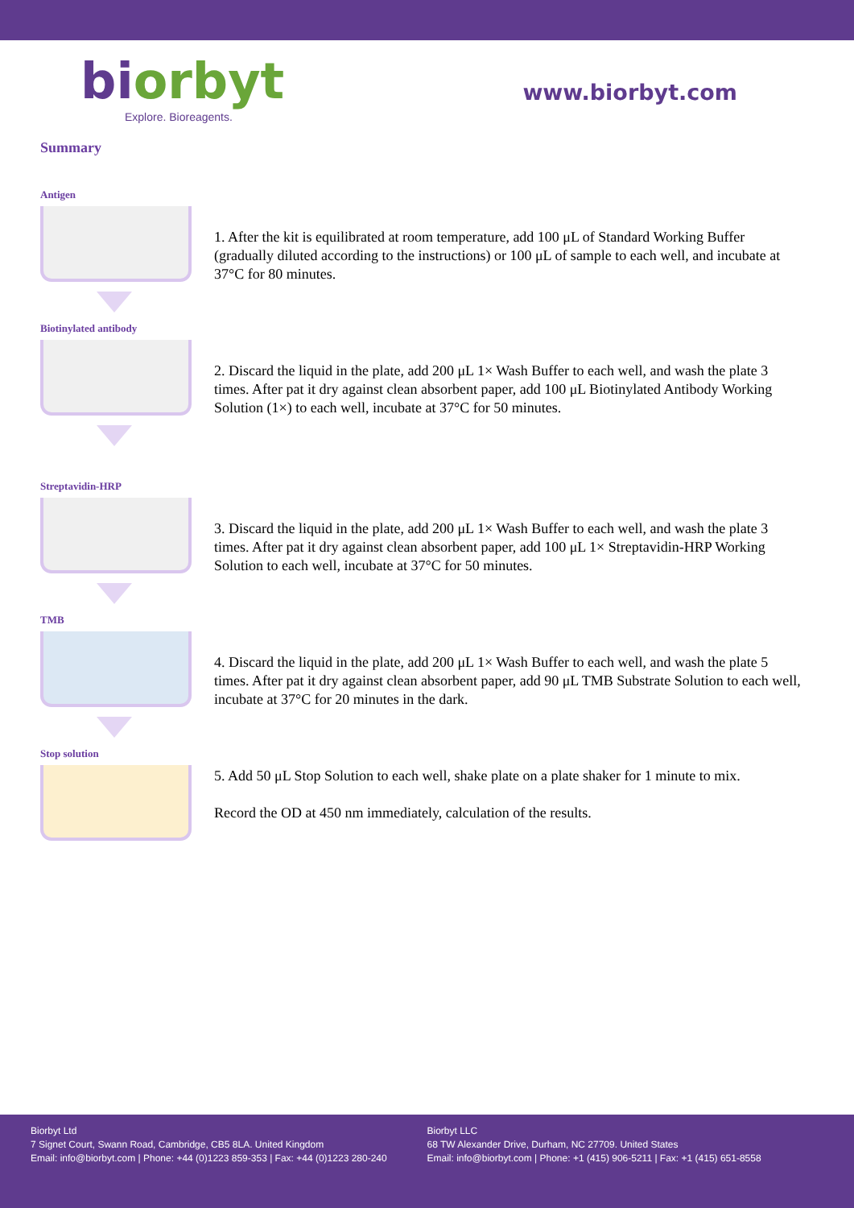biorbyt
Explore. Bioreagents.
www.biorbyt.com
Summary
Antigen
1. After the kit is equilibrated at room temperature, add 100 μL of Standard Working Buffer (gradually diluted according to the instructions) or 100 μL of sample to each well, and incubate at 37°C for 80 minutes.
Biotinylated antibody
2. Discard the liquid in the plate, add 200 μL 1× Wash Buffer to each well, and wash the plate 3 times. After pat it dry against clean absorbent paper, add 100 μL Biotinylated Antibody Working Solution (1×) to each well, incubate at 37°C for 50 minutes.
Streptavidin-HRP
3. Discard the liquid in the plate, add 200 μL 1× Wash Buffer to each well, and wash the plate 3 times. After pat it dry against clean absorbent paper, add 100 μL 1× Streptavidin-HRP Working Solution to each well, incubate at 37°C for 50 minutes.
TMB
4. Discard the liquid in the plate, add 200 μL 1× Wash Buffer to each well, and wash the plate 5 times. After pat it dry against clean absorbent paper, add 90 μL TMB Substrate Solution to each well, incubate at 37°C for 20 minutes in the dark.
Stop solution
5. Add 50 μL Stop Solution to each well, shake plate on a plate shaker for 1 minute to mix.
Record the OD at 450 nm immediately, calculation of the results.
Biorbyt Ltd
7 Signet Court, Swann Road, Cambridge, CB5 8LA. United Kingdom
Email: info@biorbyt.com | Phone: +44 (0)1223 859-353 | Fax: +44 (0)1223 280-240
Biorbyt LLC
68 TW Alexander Drive, Durham, NC 27709. United States
Email: info@biorbyt.com | Phone: +1 (415) 906-5211 | Fax: +1 (415) 651-8558